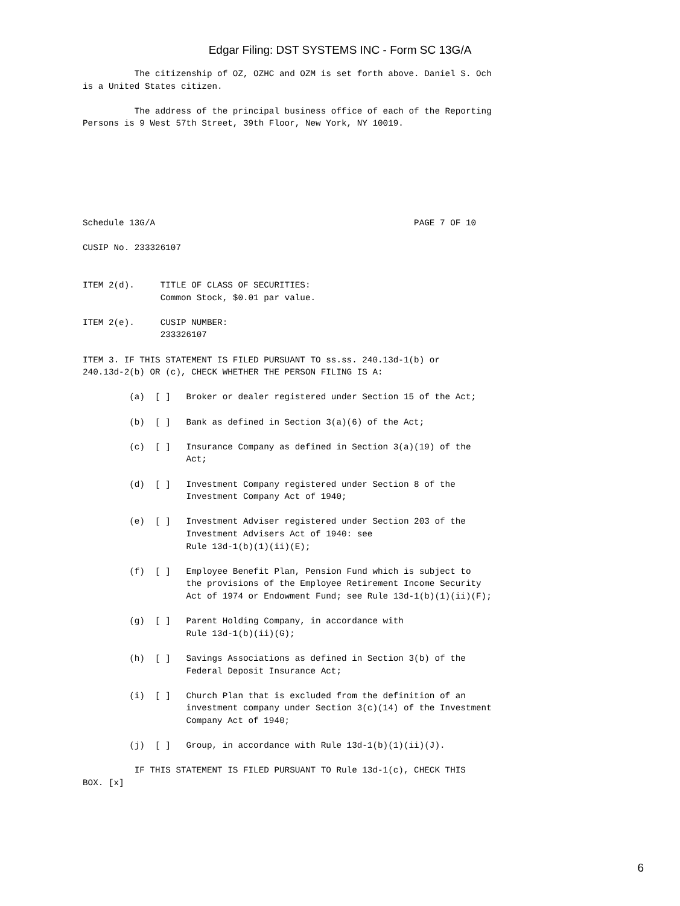Edgar Filing: DST SYSTEMS INC - Form SC 13G/A
          The citizenship of OZ, OZHC and OZM is set forth above. Daniel S. Och
is a United States citizen.

          The address of the principal business office of each of the Reporting
Persons is 9 West 57th Street, 39th Floor, New York, NY 10019.







Schedule 13G/A                                                  PAGE 7 OF 10

CUSIP No. 233326107


ITEM 2(d).     TITLE OF CLASS OF SECURITIES:
               Common Stock, $0.01 par value.

ITEM 2(e).     CUSIP NUMBER:
               233326107

ITEM 3. IF THIS STATEMENT IS FILED PURSUANT TO ss.ss. 240.13d-1(b) or
240.13d-2(b) OR (c), CHECK WHETHER THE PERSON FILING IS A:

         (a)  [ ]   Broker or dealer registered under Section 15 of the Act;

         (b)  [ ]   Bank as defined in Section 3(a)(6) of the Act;

         (c)  [ ]   Insurance Company as defined in Section 3(a)(19) of the
                    Act;

         (d)  [ ]   Investment Company registered under Section 8 of the
                    Investment Company Act of 1940;

         (e)  [ ]   Investment Adviser registered under Section 203 of the
                    Investment Advisers Act of 1940: see
                    Rule 13d-1(b)(1)(ii)(E);

         (f)  [ ]   Employee Benefit Plan, Pension Fund which is subject to
                    the provisions of the Employee Retirement Income Security
                    Act of 1974 or Endowment Fund; see Rule 13d-1(b)(1)(ii)(F);

         (g)  [ ]   Parent Holding Company, in accordance with
                    Rule 13d-1(b)(ii)(G);

         (h)  [ ]   Savings Associations as defined in Section 3(b) of the
                    Federal Deposit Insurance Act;

         (i)  [ ]   Church Plan that is excluded from the definition of an
                    investment company under Section 3(c)(14) of the Investment
                    Company Act of 1940;

         (j)  [ ]   Group, in accordance with Rule 13d-1(b)(1)(ii)(J).

          IF THIS STATEMENT IS FILED PURSUANT TO Rule 13d-1(c), CHECK THIS
BOX. [x]
6